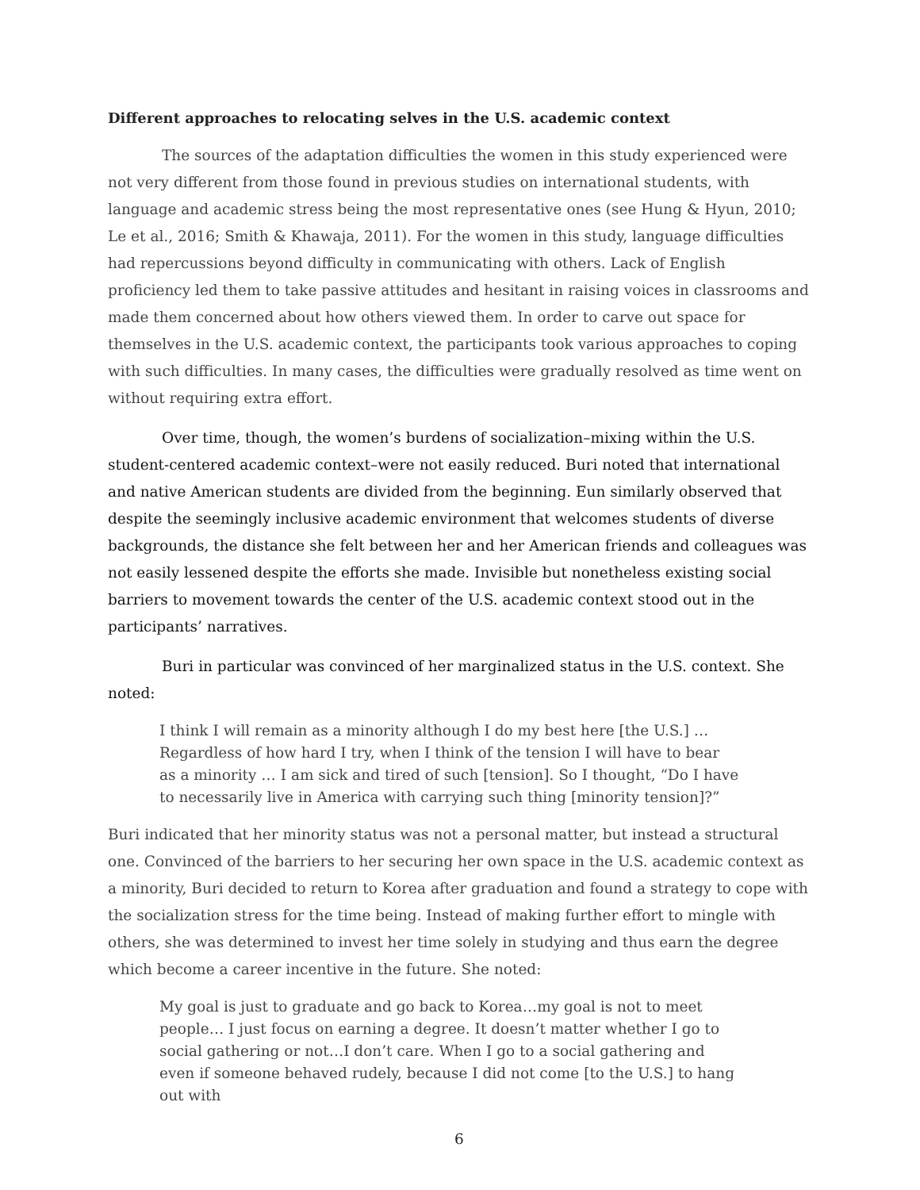Different approaches to relocating selves in the U.S. academic context
The sources of the adaptation difficulties the women in this study experienced were not very different from those found in previous studies on international students, with language and academic stress being the most representative ones (see Hung & Hyun, 2010; Le et al., 2016; Smith & Khawaja, 2011). For the women in this study, language difficulties had repercussions beyond difficulty in communicating with others. Lack of English proficiency led them to take passive attitudes and hesitant in raising voices in classrooms and made them concerned about how others viewed them. In order to carve out space for themselves in the U.S. academic context, the participants took various approaches to coping with such difficulties. In many cases, the difficulties were gradually resolved as time went on without requiring extra effort.
Over time, though, the women’s burdens of socialization–mixing within the U.S. student-centered academic context–were not easily reduced. Buri noted that international and native American students are divided from the beginning. Eun similarly observed that despite the seemingly inclusive academic environment that welcomes students of diverse backgrounds, the distance she felt between her and her American friends and colleagues was not easily lessened despite the efforts she made. Invisible but nonetheless existing social barriers to movement towards the center of the U.S. academic context stood out in the participants’ narratives.
Buri in particular was convinced of her marginalized status in the U.S. context. She noted:
I think I will remain as a minority although I do my best here [the U.S.] … Regardless of how hard I try, when I think of the tension I will have to bear as a minority … I am sick and tired of such [tension]. So I thought, “Do I have to necessarily live in America with carrying such thing [minority tension]?”
Buri indicated that her minority status was not a personal matter, but instead a structural one. Convinced of the barriers to her securing her own space in the U.S. academic context as a minority, Buri decided to return to Korea after graduation and found a strategy to cope with the socialization stress for the time being. Instead of making further effort to mingle with others, she was determined to invest her time solely in studying and thus earn the degree which become a career incentive in the future. She noted:
My goal is just to graduate and go back to Korea…my goal is not to meet people… I just focus on earning a degree. It doesn’t matter whether I go to social gathering or not…I don’t care. When I go to a social gathering and even if someone behaved rudely, because I did not come [to the U.S.] to hang out with
6